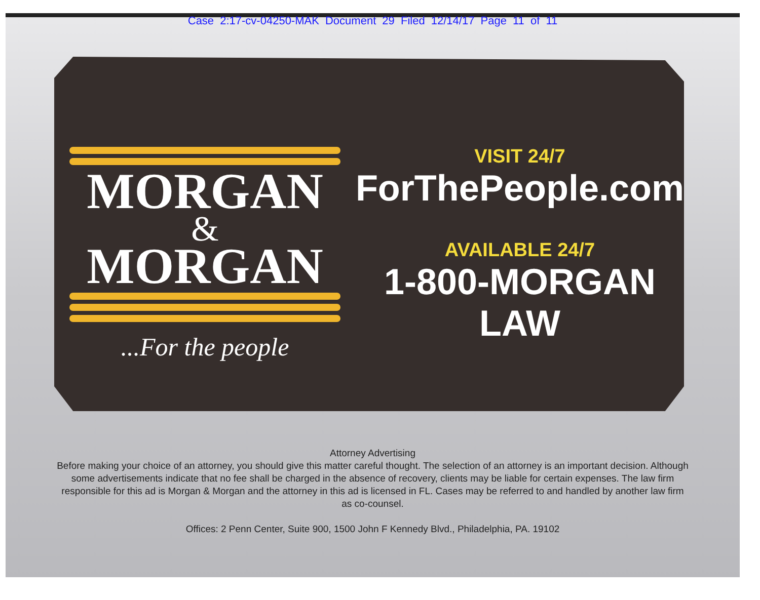Case 2:17-cv-04250-MAK Document 29 Filed 12/14/17 Page 11 of 11
MORGAN
&
MORGAN
...For the people
VISIT 24/7
ForThePeople.com
AVAILABLE 24/7
1-800-MORGAN LAW
Attorney Advertising
Before making your choice of an attorney, you should give this matter careful thought. The selection of an attorney is an important decision. Although some advertisements indicate that no fee shall be charged in the absence of recovery, clients may be liable for certain expenses. The law firm responsible for this ad is Morgan & Morgan and the attorney in this ad is licensed in FL. Cases may be referred to and handled by another law firm as co-counsel.
Offices: 2 Penn Center, Suite 900, 1500 John F Kennedy Blvd., Philadelphia, PA. 19102